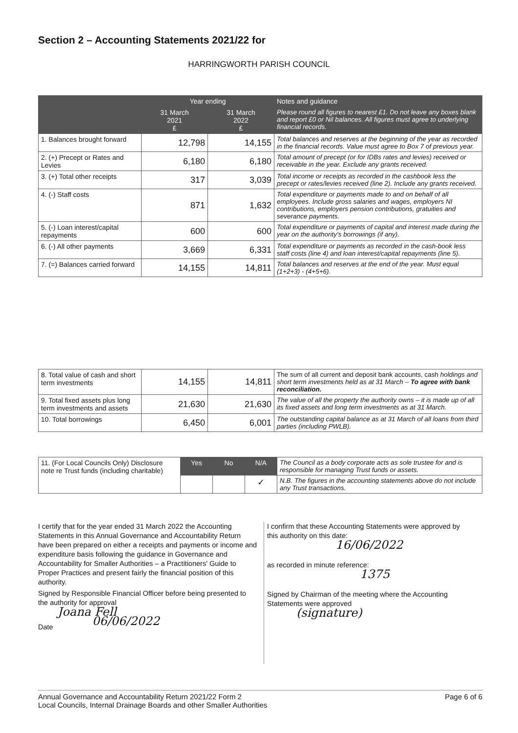Section 2 – Accounting Statements 2021/22 for
HARRINGWORTH PARISH COUNCIL
| | Year ending | | Notes and guidance |
| --- | --- | --- | --- |
| | 31 March 2021 £ | 31 March 2022 £ | Please round all figures to nearest £1. Do not leave any boxes blank and report £0 or Nil balances. All figures must agree to underlying financial records. |
| 1. Balances brought forward | 12,798 | 14,155 | Total balances and reserves at the beginning of the year as recorded in the financial records. Value must agree to Box 7 of previous year. |
| 2. (+) Precept or Rates and Levies | 6,180 | 6,180 | Total amount of precept (or for IDBs rates and levies) received or receivable in the year. Exclude any grants received. |
| 3. (+) Total other receipts | 317 | 3,039 | Total income or receipts as recorded in the cashbook less the precept or rates/levies received (line 2). Include any grants received. |
| 4. (-) Staff costs | 871 | 1,632 | Total expenditure or payments made to and on behalf of all employees. Include gross salaries and wages, employers NI contributions, employers pension contributions, gratuities and severance payments. |
| 5. (-) Loan interest/capital repayments | 600 | 600 | Total expenditure or payments of capital and interest made during the year on the authority's borrowings (if any). |
| 6. (-) All other payments | 3,669 | 6,331 | Total expenditure or payments as recorded in the cash-book less staff costs (line 4) and loan interest/capital repayments (line 5). |
| 7. (=) Balances carried forward | 14,155 | 14,811 | Total balances and reserves at the end of the year. Must equal (1+2+3) - (4+5+6). |
| 8. Total value of cash and short term investments | 14,155 | 14,811 | The sum of all current and deposit bank accounts, cash holdings and short term investments held as at 31 March – To agree with bank reconciliation. |
| 9. Total fixed assets plus long term investments and assets | 21,630 | 21,630 | The value of all the property the authority owns – it is made up of all its fixed assets and long term investments as at 31 March. |
| 10. Total borrowings | 6,450 | 6,001 | The outstanding capital balance as at 31 March of all loans from third parties (including PWLB). |
| 11. (For Local Councils Only) Disclosure note re Trust funds (including charitable) | Yes | No | N/A | The Council as a body corporate acts as sole trustee for and is responsible for managing Trust funds or assets. |
| | | | ✓ | N.B. The figures in the accounting statements above do not include any Trust transactions. |
I certify that for the year ended 31 March 2022 the Accounting Statements in this Annual Governance and Accountability Return have been prepared on either a receipts and payments or income and expenditure basis following the guidance in Governance and Accountability for Smaller Authorities – a Practitioners' Guide to Proper Practices and present fairly the financial position of this authority.
Signed by Responsible Financial Officer before being presented to the authority for approval
Joana Fell
Date 06/06/2022
I confirm that these Accounting Statements were approved by this authority on this date:
16/06/2022
as recorded in minute reference:
1375
Signed by Chairman of the meeting where the Accounting Statements were approved
(signature)
Annual Governance and Accountability Return 2021/22 Form 2
Local Councils, Internal Drainage Boards and other Smaller Authorities Page 6 of 6